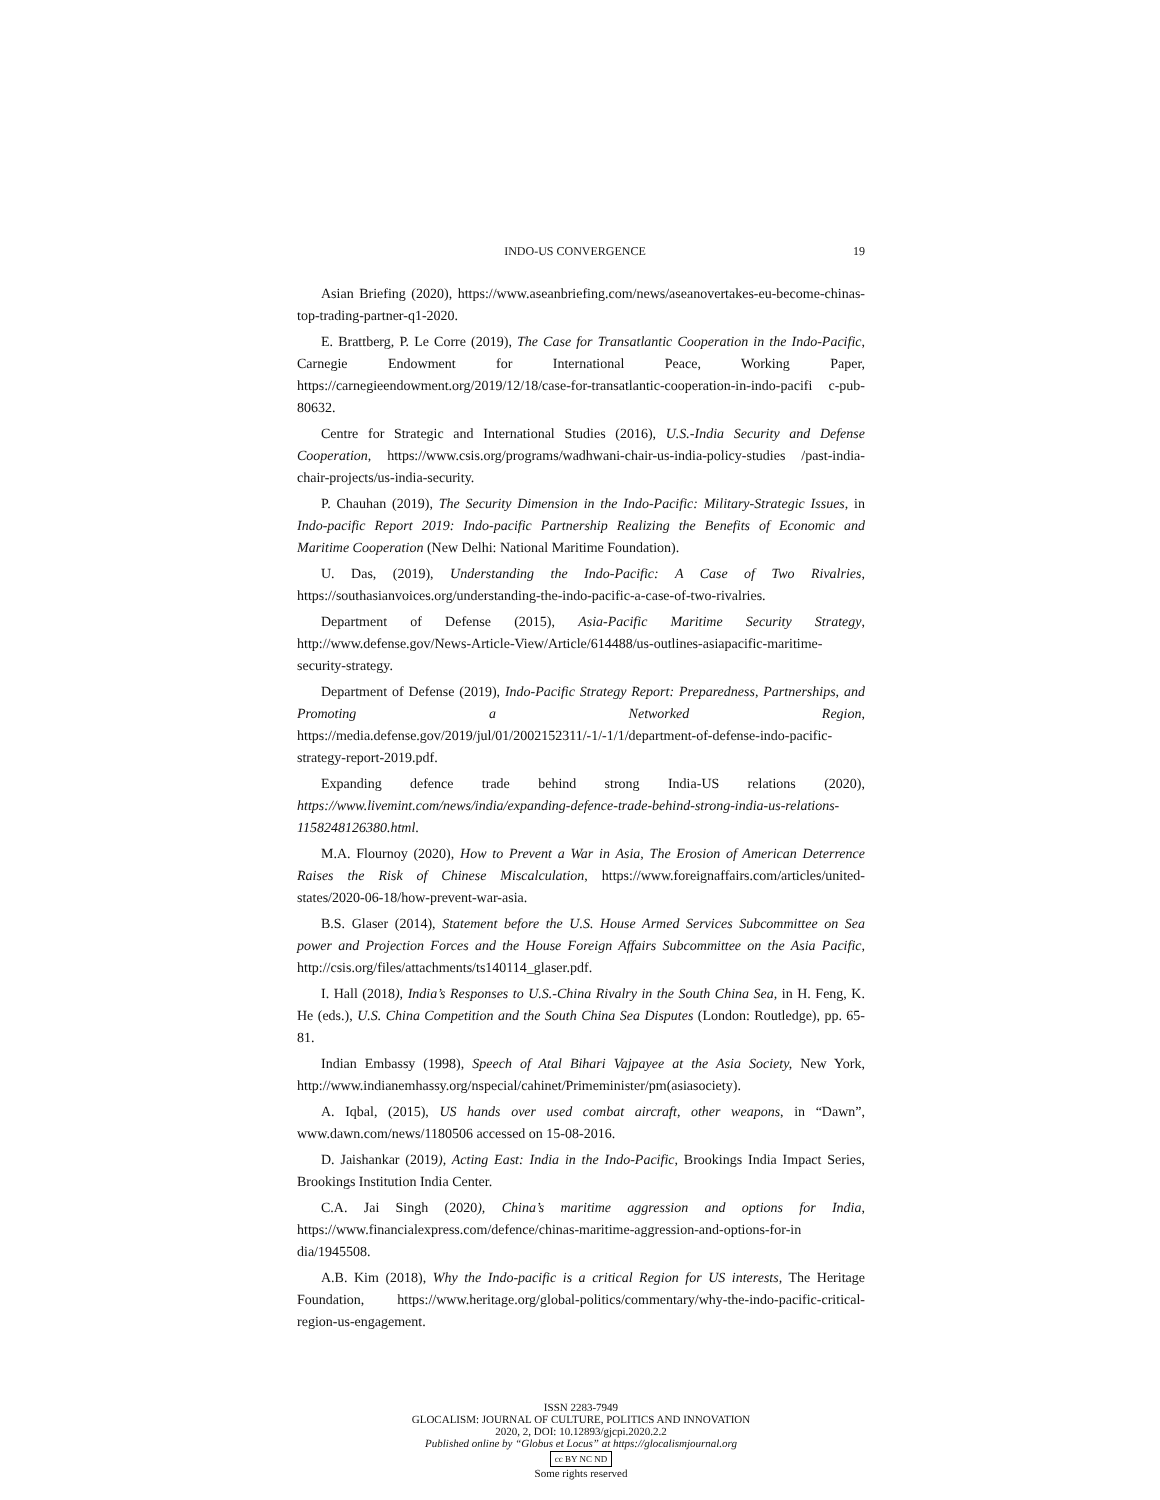INDO-US CONVERGENCE 19
Asian Briefing (2020), https://www.aseanbriefing.com/news/aseanovertakes-eu-become-chinas-top-trading-partner-q1-2020.
E. Brattberg, P. Le Corre (2019), The Case for Transatlantic Cooperation in the Indo-Pacific, Carnegie Endowment for International Peace, Working Paper, https://carnegieendowment.org/2019/12/18/case-for-transatlantic-cooperation-in-indo-pacifi c-pub-80632.
Centre for Strategic and International Studies (2016), U.S.-India Security and Defense Cooperation, https://www.csis.org/programs/wadhwani-chair-us-india-policy-studies /past-india-chair-projects/us-india-security.
P. Chauhan (2019), The Security Dimension in the Indo-Pacific: Military-Strategic Issues, in Indo-pacific Report 2019: Indo-pacific Partnership Realizing the Benefits of Economic and Maritime Cooperation (New Delhi: National Maritime Foundation).
U. Das, (2019), Understanding the Indo-Pacific: A Case of Two Rivalries, https://southasianvoices.org/understanding-the-indo-pacific-a-case-of-two-rivalries.
Department of Defense (2015), Asia-Pacific Maritime Security Strategy, http://www.defense.gov/News-Article-View/Article/614488/us-outlines-asiapacific-maritime-security-strategy.
Department of Defense (2019), Indo-Pacific Strategy Report: Preparedness, Partnerships, and Promoting a Networked Region, https://media.defense.gov/2019/jul/01/2002152311/-1/-1/1/department-of-defense-indo-pacific-strategy-report-2019.pdf.
Expanding defence trade behind strong India-US relations (2020), https://www.livemint.com/news/india/expanding-defence-trade-behind-strong-india-us-relations-1158248126380.html.
M.A. Flournoy (2020), How to Prevent a War in Asia, The Erosion of American Deterrence Raises the Risk of Chinese Miscalculation, https://www.foreignaffairs.com/articles/united-states/2020-06-18/how-prevent-war-asia.
B.S. Glaser (2014), Statement before the U.S. House Armed Services Subcommittee on Sea power and Projection Forces and the House Foreign Affairs Subcommittee on the Asia Pacific, http://csis.org/files/attachments/ts140114_glaser.pdf.
I. Hall (2018), India’s Responses to U.S.-China Rivalry in the South China Sea, in H. Feng, K. He (eds.), U.S. China Competition and the South China Sea Disputes (London: Routledge), pp. 65-81.
Indian Embassy (1998), Speech of Atal Bihari Vajpayee at the Asia Society, New York, http://www.indianemhassy.org/nspecial/cahinet/Primeminister/pm(asiasociety).
A. Iqbal, (2015), US hands over used combat aircraft, other weapons, in “Dawn”, www.dawn.com/news/1180506 accessed on 15-08-2016.
D. Jaishankar (2019), Acting East: India in the Indo-Pacific, Brookings India Impact Series, Brookings Institution India Center.
C.A. Jai Singh (2020), China’s maritime aggression and options for India, https://www.financialexpress.com/defence/chinas-maritime-aggression-and-options-for-in dia/1945508.
A.B. Kim (2018), Why the Indo-pacific is a critical Region for US interests, The Heritage Foundation, https://www.heritage.org/global-politics/commentary/why-the-indo-pacific-critical-region-us-engagement.
ISSN 2283-7949
GLOCALISM: JOURNAL OF CULTURE, POLITICS AND INNOVATION
2020, 2, DOI: 10.12893/gjcpi.2020.2.2
Published online by “Globus et Locus” at https://glocalismjournal.org
cc BY NC ND
Some rights reserved